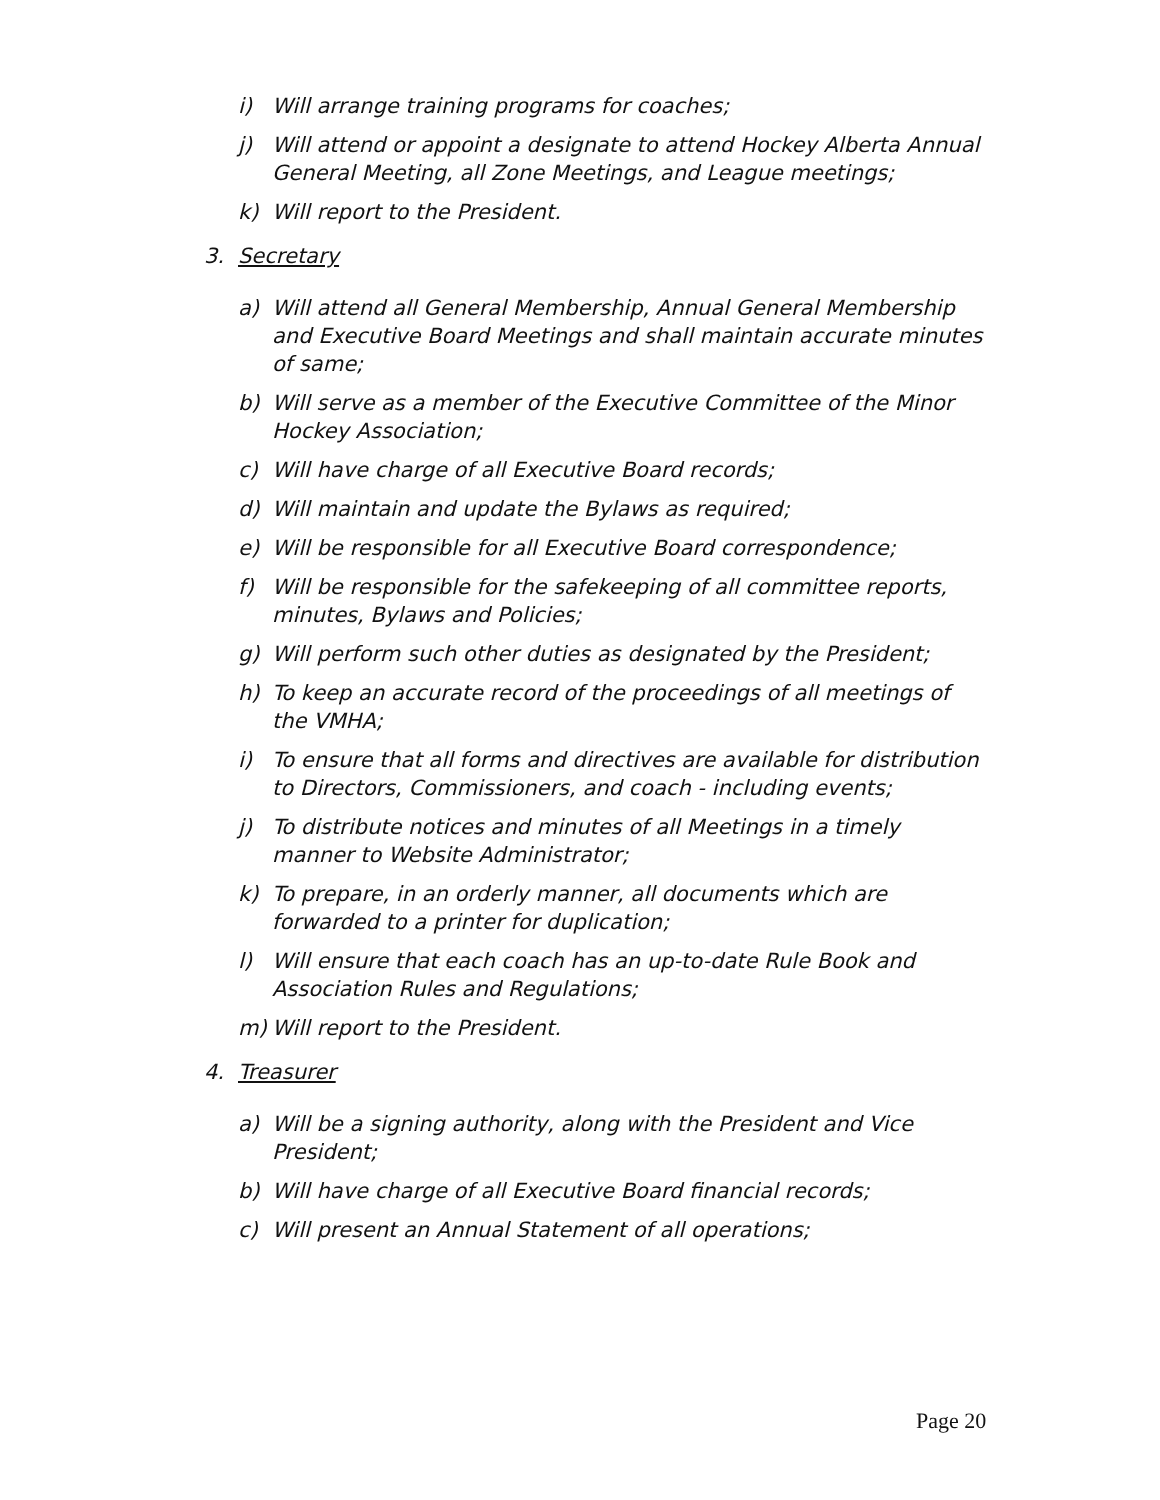i) Will arrange training programs for coaches;
j) Will attend or appoint a designate to attend Hockey Alberta Annual General Meeting, all Zone Meetings, and League meetings;
k) Will report to the President.
3. Secretary
a) Will attend all General Membership, Annual General Membership and Executive Board Meetings and shall maintain accurate minutes of same;
b) Will serve as a member of the Executive Committee of the Minor Hockey Association;
c) Will have charge of all Executive Board records;
d) Will maintain and update the Bylaws as required;
e) Will be responsible for all Executive Board correspondence;
f) Will be responsible for the safekeeping of all committee reports, minutes, Bylaws and Policies;
g) Will perform such other duties as designated by the President;
h) To keep an accurate record of the proceedings of all meetings of the VMHA;
i) To ensure that all forms and directives are available for distribution to Directors, Commissioners, and coach - including events;
j) To distribute notices and minutes of all Meetings in a timely manner to Website Administrator;
k) To prepare, in an orderly manner, all documents which are forwarded to a printer for duplication;
l) Will ensure that each coach has an up-to-date Rule Book and Association Rules and Regulations;
m) Will report to the President.
4. Treasurer
a) Will be a signing authority, along with the President and Vice President;
b) Will have charge of all Executive Board financial records;
c) Will present an Annual Statement of all operations;
Page 20